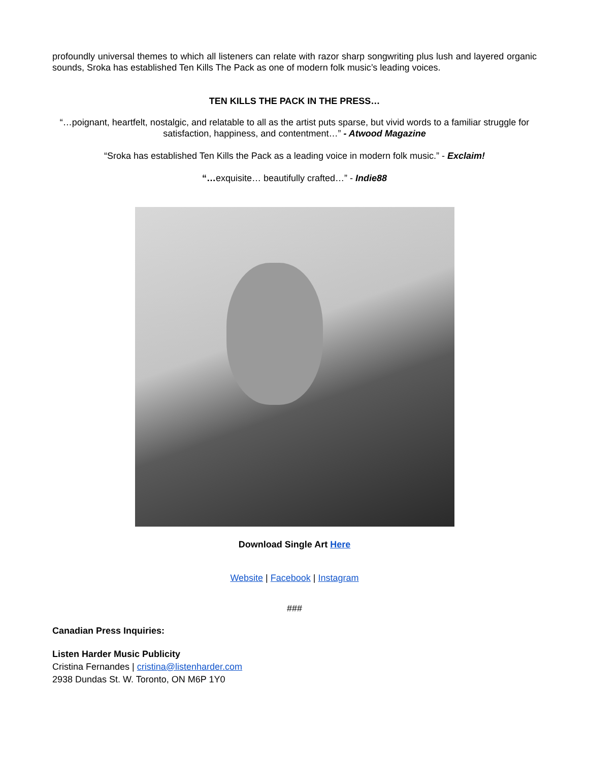profoundly universal themes to which all listeners can relate with razor sharp songwriting plus lush and layered organic sounds, Sroka has established Ten Kills The Pack as one of modern folk music’s leading voices.
TEN KILLS THE PACK IN THE PRESS…
“…poignant, heartfelt, nostalgic, and relatable to all as the artist puts sparse, but vivid words to a familiar struggle for satisfaction, happiness, and contentment…” - Atwood Magazine
“Sroka has established Ten Kills the Pack as a leading voice in modern folk music.” - Exclaim!
“…exquisite… beautifully crafted…” - Indie88
Download Single Art Here
Website | Facebook | Instagram
###
Canadian Press Inquiries:
Listen Harder Music Publicity
Cristina Fernandes | cristina@listenharder.com
2938 Dundas St. W. Toronto, ON M6P 1Y0